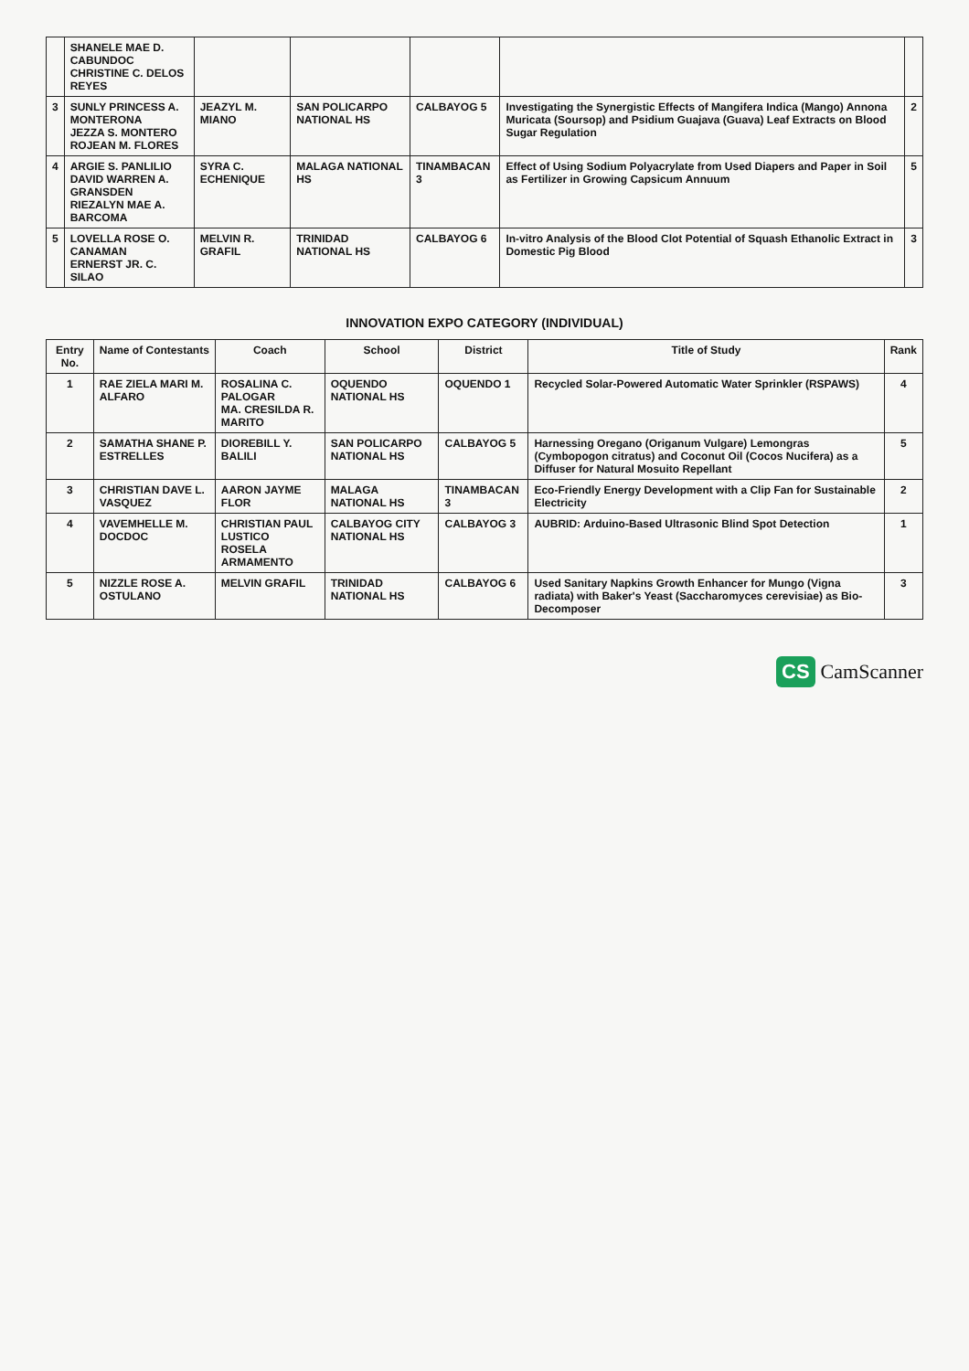| | SHANELE MAE D. CABUNDOC CHRISTINE C. DELOS REYES | | | | | |
| 3 | SUNLY PRINCESS A. MONTERONA JEZZA S. MONTERO ROJEAN M. FLORES | JEAZYL M. MIANO | SAN POLICARPO NATIONAL HS | CALBAYOG 5 | Investigating the Synergistic Effects of Mangifera Indica (Mango) Annona Muricata (Soursop) and Psidium Guajava (Guava) Leaf Extracts on Blood Sugar Regulation | 2 |
| 4 | ARGIE S. PANLILIO DAVID WARREN A. GRANSDEN RIEZALYN MAE A. BARCOMA | SYRA C. ECHENIQUE | MALAGA NATIONAL HS | TINAMBACAN 3 | Effect of Using Sodium Polyacrylate from Used Diapers and Paper in Soil as Fertilizer in Growing Capsicum Annuum | 5 |
| 5 | LOVELLA ROSE O. CANAMAN ERNERST JR. C. SILAO | MELVIN R. GRAFIL | TRINIDAD NATIONAL HS | CALBAYOG 6 | In-vitro Analysis of the Blood Clot Potential of Squash Ethanolic Extract in Domestic Pig Blood | 3 |
INNOVATION EXPO CATEGORY (INDIVIDUAL)
| Entry No. | Name of Contestants | Coach | School | District | Title of Study | Rank |
| --- | --- | --- | --- | --- | --- | --- |
| 1 | RAE ZIELA MARI M. ALFARO | ROSALINA C. PALOGAR MA. CRESILDA R. MARITO | OQUENDO NATIONAL HS | OQUENDO 1 | Recycled Solar-Powered Automatic Water Sprinkler (RSPAWS) | 4 |
| 2 | SAMATHA SHANE P. ESTRELLES | DIOREBILL Y. BALILI | SAN POLICARPO NATIONAL HS | CALBAYOG 5 | Harnessing Oregano (Origanum Vulgare) Lemongras (Cymbopogon citratus) and Coconut Oil (Cocos Nucifera) as a Diffuser for Natural Mosuito Repellant | 5 |
| 3 | CHRISTIAN DAVE L. VASQUEZ | AARON JAYME FLOR | MALAGA NATIONAL HS | TINAMBACAN 3 | Eco-Friendly Energy Development with a Clip Fan for Sustainable Electricity | 2 |
| 4 | VAVEMHELLE M. DOCDOC | CHRISTIAN PAUL LUSTICO ROSELA ARMAMENTO | CALBAYOG CITY NATIONAL HS | CALBAYOG 3 | AUBRID: Arduino-Based Ultrasonic Blind Spot Detection | 1 |
| 5 | NIZZLE ROSE A. OSTULANO | MELVIN GRAFIL | TRINIDAD NATIONAL HS | CALBAYOG 6 | Used Sanitary Napkins Growth Enhancer for Mungo (Vigna radiata) with Baker's Yeast (Saccharomyces cerevisiae) as Bio-Decomposer | 3 |
CS CamScanner